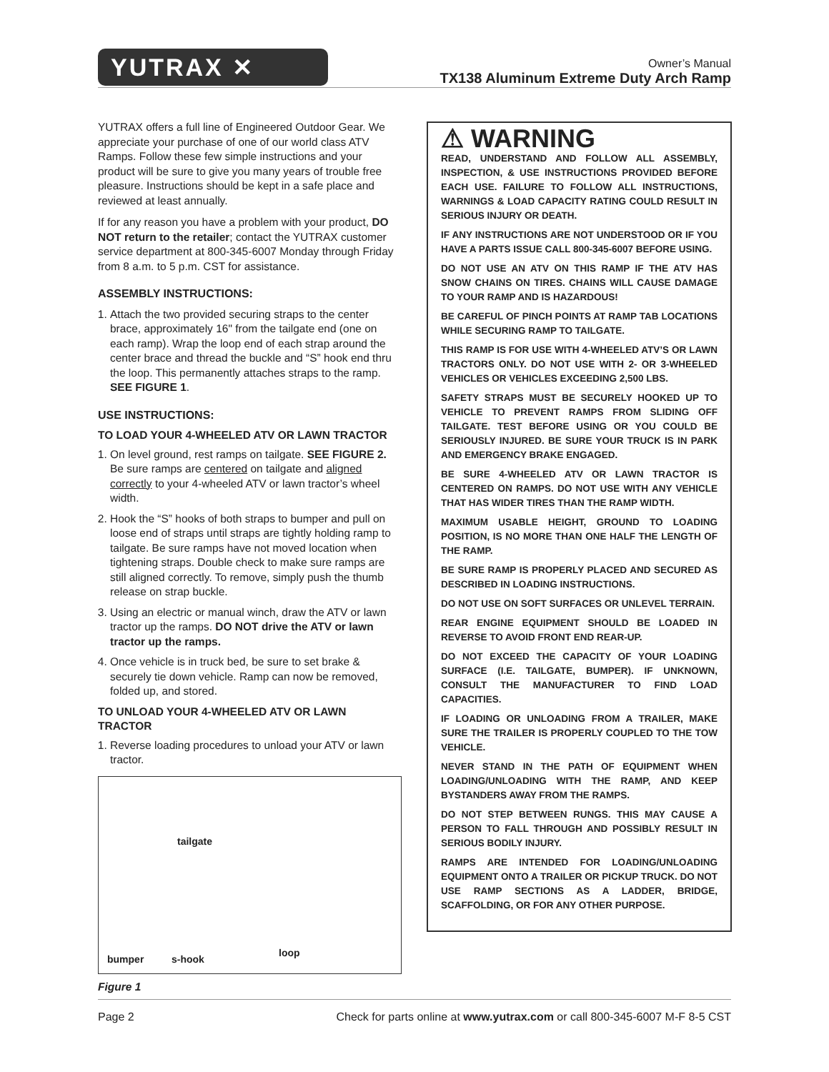YUTRAX ✕
Owner’s Manual
TX138 Aluminum Extreme Duty Arch Ramp
YUTRAX offers a full line of Engineered Outdoor Gear. We appreciate your purchase of one of our world class ATV Ramps. Follow these few simple instructions and your product will be sure to give you many years of trouble free pleasure. Instructions should be kept in a safe place and reviewed at least annually.
If for any reason you have a problem with your product, DO NOT return to the retailer; contact the YUTRAX customer service department at 800-345-6007 Monday through Friday from 8 a.m. to 5 p.m. CST for assistance.
ASSEMBLY INSTRUCTIONS:
1. Attach the two provided securing straps to the center brace, approximately 16" from the tailgate end (one on each ramp). Wrap the loop end of each strap around the center brace and thread the buckle and “S” hook end thru the loop. This permanently attaches straps to the ramp. SEE FIGURE 1.
USE INSTRUCTIONS:
TO LOAD YOUR 4-WHEELED ATV OR LAWN TRACTOR
1. On level ground, rest ramps on tailgate. SEE FIGURE 2. Be sure ramps are centered on tailgate and aligned correctly to your 4-wheeled ATV or lawn tractor’s wheel width.
2. Hook the “S” hooks of both straps to bumper and pull on loose end of straps until straps are tightly holding ramp to tailgate. Be sure ramps have not moved location when tightening straps. Double check to make sure ramps are still aligned correctly. To remove, simply push the thumb release on strap buckle.
3. Using an electric or manual winch, draw the ATV or lawn tractor up the ramps. DO NOT drive the ATV or lawn tractor up the ramps.
4. Once vehicle is in truck bed, be sure to set brake & securely tie down vehicle. Ramp can now be removed, folded up, and stored.
TO UNLOAD YOUR 4-WHEELED ATV OR LAWN TRACTOR
1. Reverse loading procedures to unload your ATV or lawn tractor.
tailgate
bumper s-hook
loop
Figure 1
⚠ WARNING
READ, UNDERSTAND AND FOLLOW ALL ASSEMBLY, INSPECTION, & USE INSTRUCTIONS PROVIDED BEFORE EACH USE. FAILURE TO FOLLOW ALL INSTRUCTIONS, WARNINGS & LOAD CAPACITY RATING COULD RESULT IN SERIOUS INJURY OR DEATH.
IF ANY INSTRUCTIONS ARE NOT UNDERSTOOD OR IF YOU HAVE A PARTS ISSUE CALL 800-345-6007 BEFORE USING.
DO NOT USE AN ATV ON THIS RAMP IF THE ATV HAS SNOW CHAINS ON TIRES. CHAINS WILL CAUSE DAMAGE TO YOUR RAMP AND IS HAZARDOUS!
BE CAREFUL OF PINCH POINTS AT RAMP TAB LOCATIONS WHILE SECURING RAMP TO TAILGATE.
THIS RAMP IS FOR USE WITH 4-WHEELED ATV’S OR LAWN TRACTORS ONLY. DO NOT USE WITH 2- OR 3-WHEELED VEHICLES OR VEHICLES EXCEEDING 2,500 LBS.
SAFETY STRAPS MUST BE SECURELY HOOKED UP TO VEHICLE TO PREVENT RAMPS FROM SLIDING OFF TAILGATE. TEST BEFORE USING OR YOU COULD BE SERIOUSLY INJURED. BE SURE YOUR TRUCK IS IN PARK AND EMERGENCY BRAKE ENGAGED.
BE SURE 4-WHEELED ATV OR LAWN TRACTOR IS CENTERED ON RAMPS. DO NOT USE WITH ANY VEHICLE THAT HAS WIDER TIRES THAN THE RAMP WIDTH.
MAXIMUM USABLE HEIGHT, GROUND TO LOADING POSITION, IS NO MORE THAN ONE HALF THE LENGTH OF THE RAMP.
BE SURE RAMP IS PROPERLY PLACED AND SECURED AS DESCRIBED IN LOADING INSTRUCTIONS.
DO NOT USE ON SOFT SURFACES OR UNLEVEL TERRAIN.
REAR ENGINE EQUIPMENT SHOULD BE LOADED IN REVERSE TO AVOID FRONT END REAR-UP.
DO NOT EXCEED THE CAPACITY OF YOUR LOADING SURFACE (I.E. TAILGATE, BUMPER). IF UNKNOWN, CONSULT THE MANUFACTURER TO FIND LOAD CAPACITIES.
IF LOADING OR UNLOADING FROM A TRAILER, MAKE SURE THE TRAILER IS PROPERLY COUPLED TO THE TOW VEHICLE.
NEVER STAND IN THE PATH OF EQUIPMENT WHEN LOADING/UNLOADING WITH THE RAMP, AND KEEP BYSTANDERS AWAY FROM THE RAMPS.
DO NOT STEP BETWEEN RUNGS. THIS MAY CAUSE A PERSON TO FALL THROUGH AND POSSIBLY RESULT IN SERIOUS BODILY INJURY.
RAMPS ARE INTENDED FOR LOADING/UNLOADING EQUIPMENT ONTO A TRAILER OR PICKUP TRUCK. DO NOT USE RAMP SECTIONS AS A LADDER, BRIDGE, SCAFFOLDING, OR FOR ANY OTHER PURPOSE.
Page 2 Check for parts online at www.yutrax.com or call 800-345-6007 M-F 8-5 CST